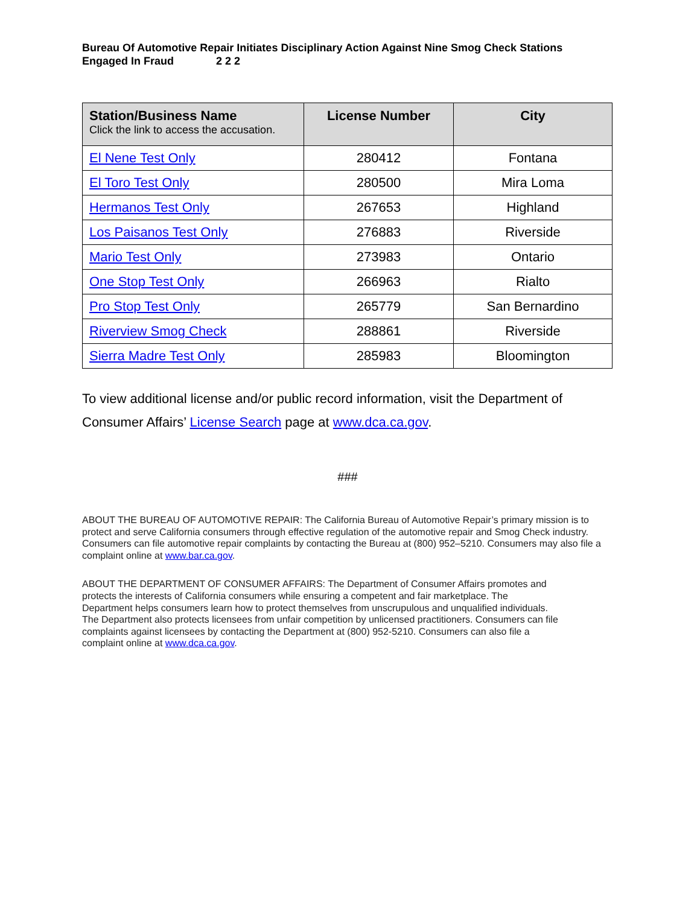Bureau Of Automotive Repair Initiates Disciplinary Action Against Nine Smog Check Stations
Engaged In Fraud 2 2 2
| Station/Business Name Click the link to access the accusation. | License Number | City |
| --- | --- | --- |
| El Nene Test Only | 280412 | Fontana |
| El Toro Test Only | 280500 | Mira Loma |
| Hermanos Test Only | 267653 | Highland |
| Los Paisanos Test Only | 276883 | Riverside |
| Mario Test Only | 273983 | Ontario |
| One Stop Test Only | 266963 | Rialto |
| Pro Stop Test Only | 265779 | San Bernardino |
| Riverview Smog Check | 288861 | Riverside |
| Sierra Madre Test Only | 285983 | Bloomington |
To view additional license and/or public record information, visit the Department of Consumer Affairs’ License Search page at www.dca.ca.gov.
###
ABOUT THE BUREAU OF AUTOMOTIVE REPAIR: The California Bureau of Automotive Repair’s primary mission is to protect and serve California consumers through effective regulation of the automotive repair and Smog Check industry. Consumers can file automotive repair complaints by contacting the Bureau at (800) 952–5210. Consumers may also file a complaint online at www.bar.ca.gov.
ABOUT THE DEPARTMENT OF CONSUMER AFFAIRS: The Department of Consumer Affairs promotes and protects the interests of California consumers while ensuring a competent and fair marketplace. The Department helps consumers learn how to protect themselves from unscrupulous and unqualified individuals. The Department also protects licensees from unfair competition by unlicensed practitioners. Consumers can file complaints against licensees by contacting the Department at (800) 952-5210. Consumers can also file a complaint online at www.dca.ca.gov.